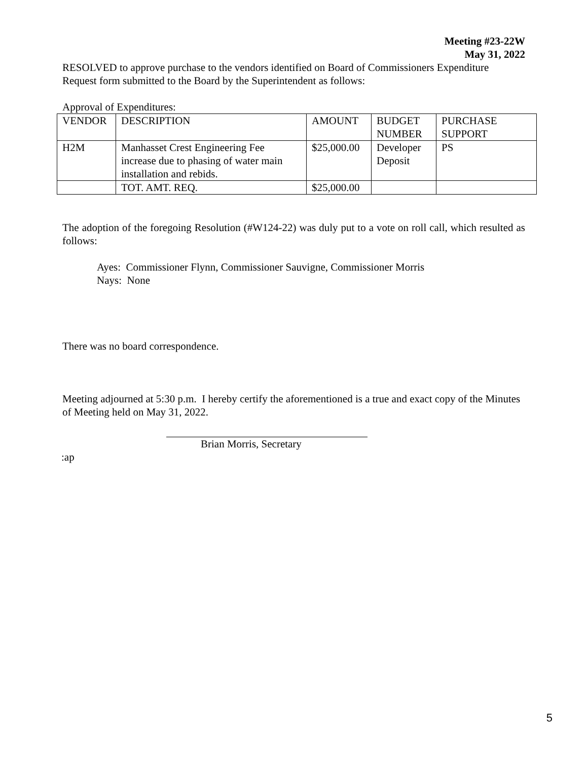Meeting #23-22W
May 31, 2022
RESOLVED to approve purchase to the vendors identified on Board of Commissioners Expenditure Request form submitted to the Board by the Superintendent as follows:
Approval of Expenditures:
| VENDOR | DESCRIPTION | AMOUNT | BUDGET NUMBER | PURCHASE SUPPORT |
| H2M | Manhasset Crest Engineering Fee increase due to phasing of water main installation and rebids. | $25,000.00 | Developer Deposit | PS |
| | TOT. AMT. REQ. | $25,000.00 | | |
The adoption of the foregoing Resolution (#W124-22) was duly put to a vote on roll call, which resulted as follows:
Ayes: Commissioner Flynn, Commissioner Sauvigne, Commissioner Morris
Nays: None
There was no board correspondence.
Meeting adjourned at 5:30 p.m. I hereby certify the aforementioned is a true and exact copy of the Minutes of Meeting held on May 31, 2022.
Brian Morris, Secretary
:ap
5